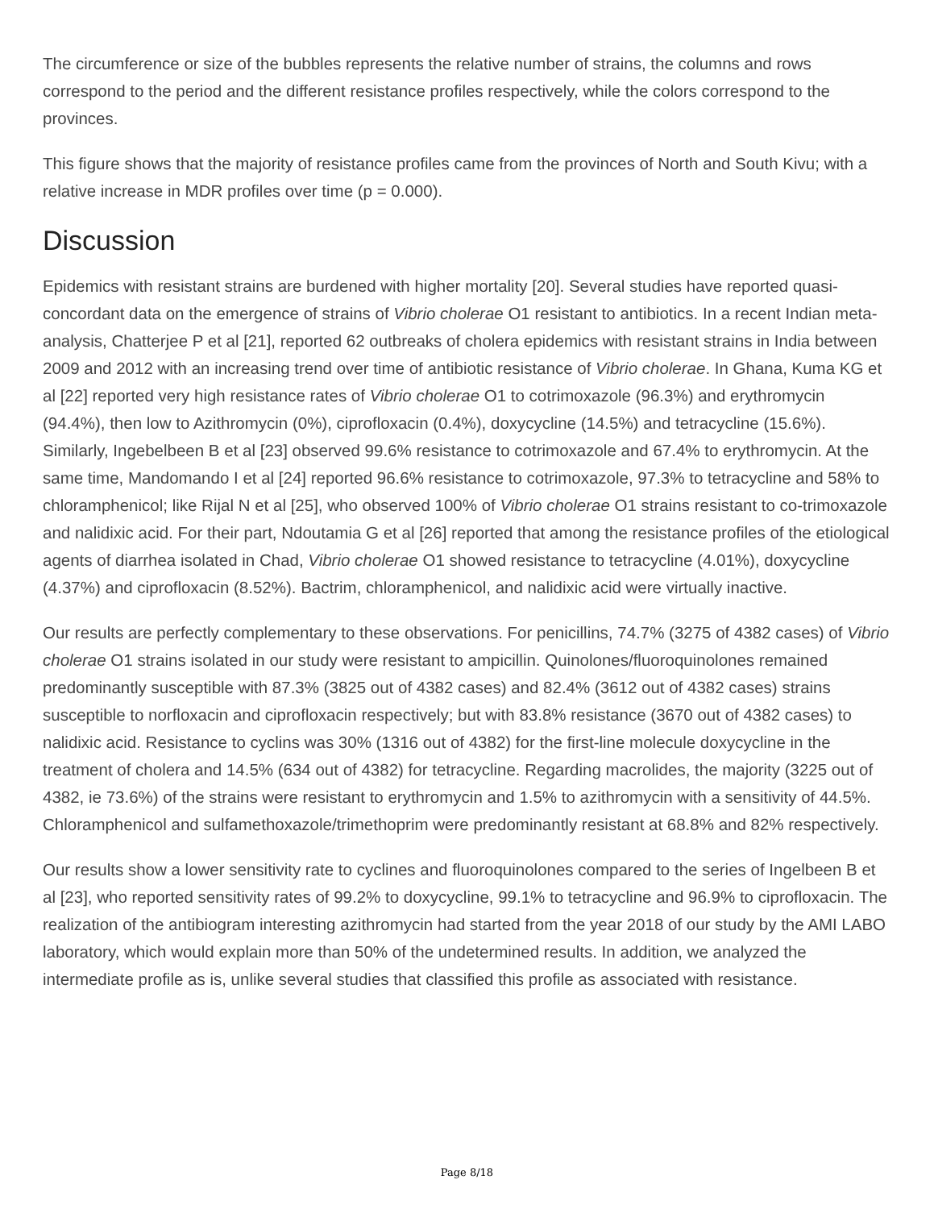The circumference or size of the bubbles represents the relative number of strains, the columns and rows correspond to the period and the different resistance profiles respectively, while the colors correspond to the provinces.
This figure shows that the majority of resistance profiles came from the provinces of North and South Kivu; with a relative increase in MDR profiles over time (p = 0.000).
Discussion
Epidemics with resistant strains are burdened with higher mortality [20]. Several studies have reported quasi-concordant data on the emergence of strains of Vibrio cholerae O1 resistant to antibiotics. In a recent Indian meta-analysis, Chatterjee P et al [21], reported 62 outbreaks of cholera epidemics with resistant strains in India between 2009 and 2012 with an increasing trend over time of antibiotic resistance of Vibrio cholerae. In Ghana, Kuma KG et al [22] reported very high resistance rates of Vibrio cholerae O1 to cotrimoxazole (96.3%) and erythromycin (94.4%), then low to Azithromycin (0%), ciprofloxacin (0.4%), doxycycline (14.5%) and tetracycline (15.6%). Similarly, Ingebelbeen B et al [23] observed 99.6% resistance to cotrimoxazole and 67.4% to erythromycin. At the same time, Mandomando I et al [24] reported 96.6% resistance to cotrimoxazole, 97.3% to tetracycline and 58% to chloramphenicol; like Rijal N et al [25], who observed 100% of Vibrio cholerae O1 strains resistant to co-trimoxazole and nalidixic acid. For their part, Ndoutamia G et al [26] reported that among the resistance profiles of the etiological agents of diarrhea isolated in Chad, Vibrio cholerae O1 showed resistance to tetracycline (4.01%), doxycycline (4.37%) and ciprofloxacin (8.52%). Bactrim, chloramphenicol, and nalidixic acid were virtually inactive.
Our results are perfectly complementary to these observations. For penicillins, 74.7% (3275 of 4382 cases) of Vibrio cholerae O1 strains isolated in our study were resistant to ampicillin. Quinolones/fluoroquinolones remained predominantly susceptible with 87.3% (3825 out of 4382 cases) and 82.4% (3612 out of 4382 cases) strains susceptible to norfloxacin and ciprofloxacin respectively; but with 83.8% resistance (3670 out of 4382 cases) to nalidixic acid. Resistance to cyclins was 30% (1316 out of 4382) for the first-line molecule doxycycline in the treatment of cholera and 14.5% (634 out of 4382) for tetracycline. Regarding macrolides, the majority (3225 out of 4382, ie 73.6%) of the strains were resistant to erythromycin and 1.5% to azithromycin with a sensitivity of 44.5%. Chloramphenicol and sulfamethoxazole/trimethoprim were predominantly resistant at 68.8% and 82% respectively.
Our results show a lower sensitivity rate to cyclines and fluoroquinolones compared to the series of Ingelbeen B et al [23], who reported sensitivity rates of 99.2% to doxycycline, 99.1% to tetracycline and 96.9% to ciprofloxacin. The realization of the antibiogram interesting azithromycin had started from the year 2018 of our study by the AMI LABO laboratory, which would explain more than 50% of the undetermined results. In addition, we analyzed the intermediate profile as is, unlike several studies that classified this profile as associated with resistance.
Page 8/18